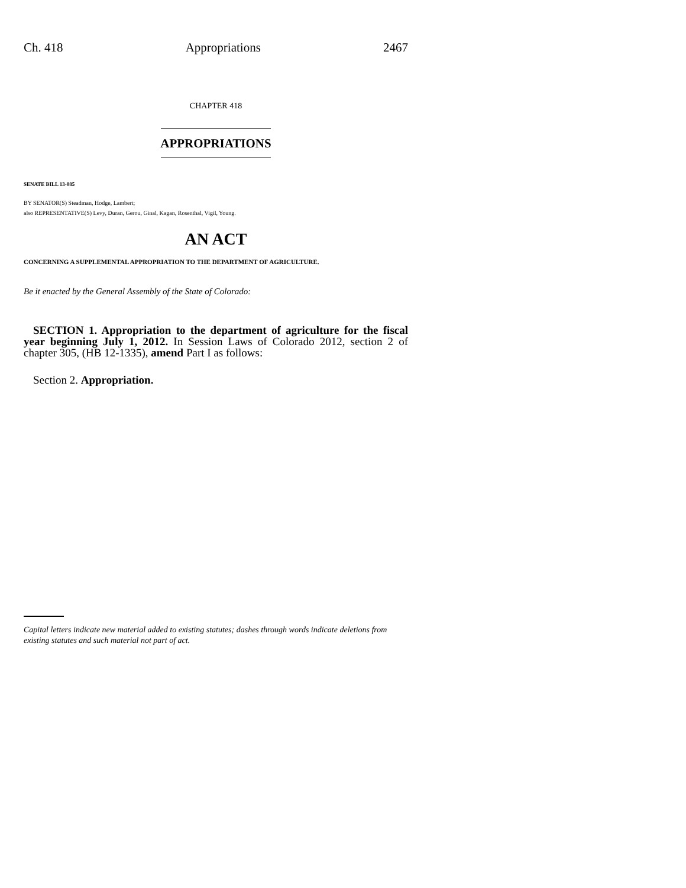Ch. 418 Appropriations 2467
CHAPTER 418
APPROPRIATIONS
SENATE BILL 13-085
BY SENATOR(S) Steadman, Hodge, Lambert;
also REPRESENTATIVE(S) Levy, Duran, Gerou, Ginal, Kagan, Rosenthal, Vigil, Young.
AN ACT
CONCERNING A SUPPLEMENTAL APPROPRIATION TO THE DEPARTMENT OF AGRICULTURE.
Be it enacted by the General Assembly of the State of Colorado:
SECTION 1. Appropriation to the department of agriculture for the fiscal year beginning July 1, 2012. In Session Laws of Colorado 2012, section 2 of chapter 305, (HB 12-1335), amend Part I as follows:
Section 2. Appropriation.
Capital letters indicate new material added to existing statutes; dashes through words indicate deletions from existing statutes and such material not part of act.